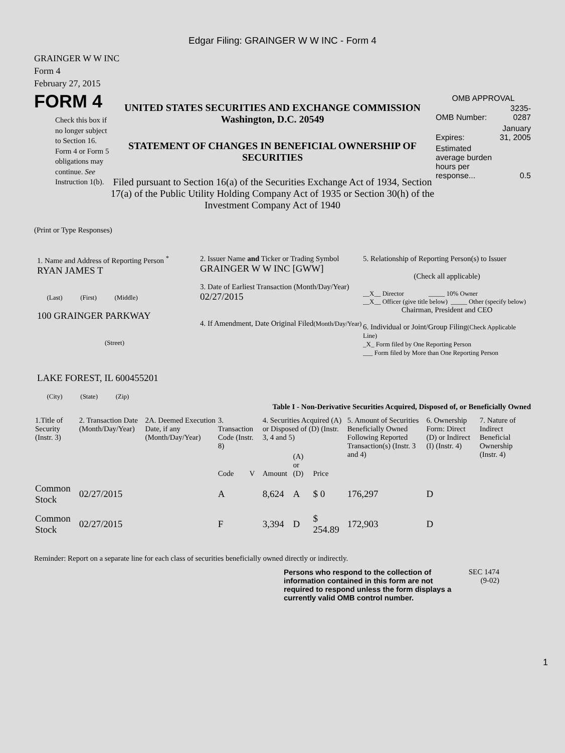Edgar Filing: GRAINGER W W INC - Form 4
GRAINGER W W INC
Form 4
February 27, 2015
FORM 4
Check this box if no longer subject to Section 16. Form 4 or Form 5 obligations may continue. See Instruction 1(b).
UNITED STATES SECURITIES AND EXCHANGE COMMISSION
Washington, D.C. 20549
STATEMENT OF CHANGES IN BENEFICIAL OWNERSHIP OF SECURITIES
Filed pursuant to Section 16(a) of the Securities Exchange Act of 1934, Section 17(a) of the Public Utility Holding Company Act of 1935 or Section 30(h) of the Investment Company Act of 1940
OMB APPROVAL
| OMB Number: | 3235-0287 |
| Expires: | January 31, 2005 |
| Estimated average burden hours per response... | 0.5 |
(Print or Type Responses)
1. Name and Address of Reporting Person <sup>*</sup>
RYAN JAMES T
(Last) (First) (Middle)
100 GRAINGER PARKWAY
(Street)
LAKE FOREST, IL 600455201
(City) (State) (Zip)
2. Issuer Name and Ticker or Trading Symbol
GRAINGER W W INC [GWW]
3. Date of Earliest Transaction (Month/Day/Year)
02/27/2015
4. If Amendment, Date Original Filed(Month/Day/Year)
5. Relationship of Reporting Person(s) to Issuer
(Check all applicable)
__X__ Director _____ 10% Owner
__X__ Officer (give title below) _____ Other (specify below)
Chairman, President and CEO
6. Individual or Joint/Group Filing(Check Applicable Line)
_X_ Form filed by One Reporting Person
___ Form filed by More than One Reporting Person
Table I - Non-Derivative Securities Acquired, Disposed of, or Beneficially Owned
| 1.Title of Security (Instr. 3) | 2. Transaction Date (Month/Day/Year) | 2A. Deemed Execution Date, if any (Month/Day/Year) | 3. Transaction Code (Instr. 8) | | 4. Securities Acquired (A) or Disposed of (D) (Instr. 3, 4 and 5) | | | 5. Amount of Securities Beneficially Owned Following Reported Transaction(s) (Instr. 3 and 4) | 6. Ownership Form: Direct (D) or Indirect (I) (Instr. 4) | 7. Nature of Indirect Beneficial Ownership (Instr. 4) |
| --- | --- | --- | --- | --- | --- | --- | --- | --- | --- | --- |
| | | | Code | V | Amount | (A) or (D) | Price | | | |
| Common Stock | 02/27/2015 | | A | | 8,624 | A | $ 0 | 176,297 | D | |
| Common Stock | 02/27/2015 | | F | | 3,394 | D | $ 254.89 | 172,903 | D | |
Reminder: Report on a separate line for each class of securities beneficially owned directly or indirectly.
Persons who respond to the collection of information contained in this form are not required to respond unless the form displays a currently valid OMB control number.
SEC 1474 (9-02)
1